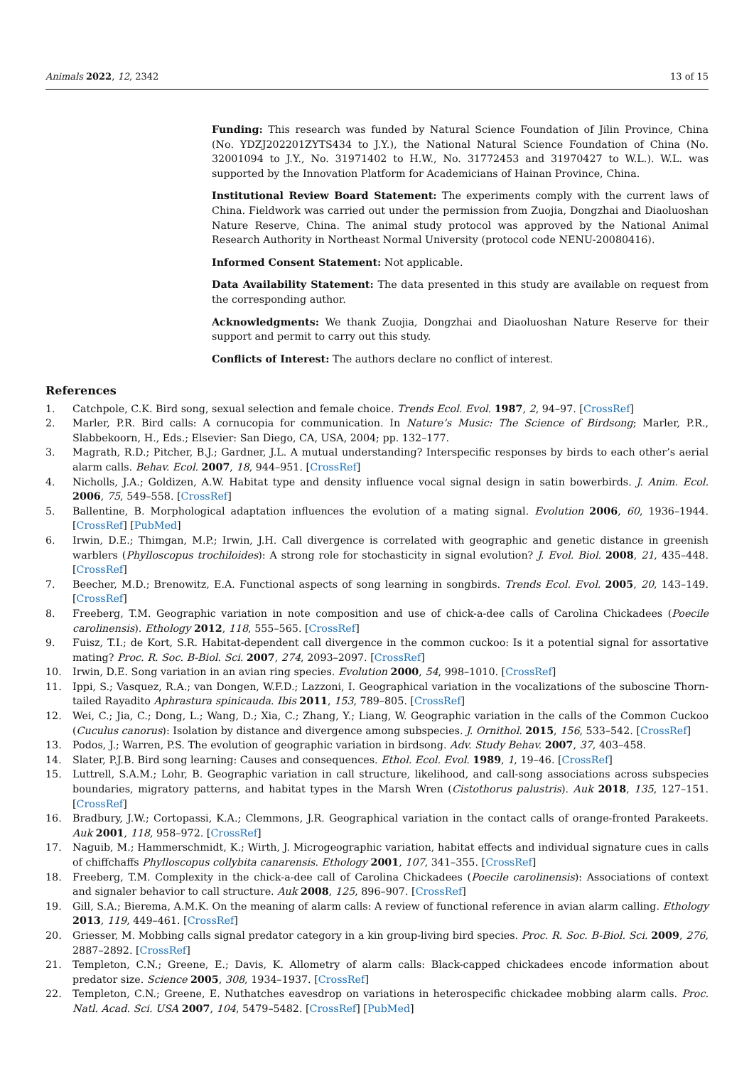Animals 2022, 12, 2342 13 of 15
Funding: This research was funded by Natural Science Foundation of Jilin Province, China (No. YDZJ202201ZYTS434 to J.Y.), the National Natural Science Foundation of China (No. 32001094 to J.Y., No. 31971402 to H.W., No. 31772453 and 31970427 to W.L.). W.L. was supported by the Innovation Platform for Academicians of Hainan Province, China.
Institutional Review Board Statement: The experiments comply with the current laws of China. Fieldwork was carried out under the permission from Zuojia, Dongzhai and Diaoluoshan Nature Reserve, China. The animal study protocol was approved by the National Animal Research Authority in Northeast Normal University (protocol code NENU-20080416).
Informed Consent Statement: Not applicable.
Data Availability Statement: The data presented in this study are available on request from the corresponding author.
Acknowledgments: We thank Zuojia, Dongzhai and Diaoluoshan Nature Reserve for their support and permit to carry out this study.
Conflicts of Interest: The authors declare no conflict of interest.
References
1. Catchpole, C.K. Bird song, sexual selection and female choice. Trends Ecol. Evol. 1987, 2, 94–97. [CrossRef]
2. Marler, P.R. Bird calls: A cornucopia for communication. In Nature’s Music: The Science of Birdsong; Marler, P.R., Slabbekoorn, H., Eds.; Elsevier: San Diego, CA, USA, 2004; pp. 132–177.
3. Magrath, R.D.; Pitcher, B.J.; Gardner, J.L. A mutual understanding? Interspecific responses by birds to each other’s aerial alarm calls. Behav. Ecol. 2007, 18, 944–951. [CrossRef]
4. Nicholls, J.A.; Goldizen, A.W. Habitat type and density influence vocal signal design in satin bowerbirds. J. Anim. Ecol. 2006, 75, 549–558. [CrossRef]
5. Ballentine, B. Morphological adaptation influences the evolution of a mating signal. Evolution 2006, 60, 1936–1944. [CrossRef] [PubMed]
6. Irwin, D.E.; Thimgan, M.P.; Irwin, J.H. Call divergence is correlated with geographic and genetic distance in greenish warblers (Phylloscopus trochiloides): A strong role for stochasticity in signal evolution? J. Evol. Biol. 2008, 21, 435–448. [CrossRef]
7. Beecher, M.D.; Brenowitz, E.A. Functional aspects of song learning in songbirds. Trends Ecol. Evol. 2005, 20, 143–149. [CrossRef]
8. Freeberg, T.M. Geographic variation in note composition and use of chick-a-dee calls of Carolina Chickadees (Poecile carolinensis). Ethology 2012, 118, 555–565. [CrossRef]
9. Fuisz, T.I.; de Kort, S.R. Habitat-dependent call divergence in the common cuckoo: Is it a potential signal for assortative mating? Proc. R. Soc. B-Biol. Sci. 2007, 274, 2093–2097. [CrossRef]
10. Irwin, D.E. Song variation in an avian ring species. Evolution 2000, 54, 998–1010. [CrossRef]
11. Ippi, S.; Vasquez, R.A.; van Dongen, W.F.D.; Lazzoni, I. Geographical variation in the vocalizations of the suboscine Thorn-tailed Rayadito Aphrastura spinicauda. Ibis 2011, 153, 789–805. [CrossRef]
12. Wei, C.; Jia, C.; Dong, L.; Wang, D.; Xia, C.; Zhang, Y.; Liang, W. Geographic variation in the calls of the Common Cuckoo (Cuculus canorus): Isolation by distance and divergence among subspecies. J. Ornithol. 2015, 156, 533–542. [CrossRef]
13. Podos, J.; Warren, P.S. The evolution of geographic variation in birdsong. Adv. Study Behav. 2007, 37, 403–458.
14. Slater, P.J.B. Bird song learning: Causes and consequences. Ethol. Ecol. Evol. 1989, 1, 19–46. [CrossRef]
15. Luttrell, S.A.M.; Lohr, B. Geographic variation in call structure, likelihood, and call-song associations across subspecies boundaries, migratory patterns, and habitat types in the Marsh Wren (Cistothorus palustris). Auk 2018, 135, 127–151. [CrossRef]
16. Bradbury, J.W.; Cortopassi, K.A.; Clemmons, J.R. Geographical variation in the contact calls of orange-fronted Parakeets. Auk 2001, 118, 958–972. [CrossRef]
17. Naguib, M.; Hammerschmidt, K.; Wirth, J. Microgeographic variation, habitat effects and individual signature cues in calls of chiffchaffs Phylloscopus collybita canarensis. Ethology 2001, 107, 341–355. [CrossRef]
18. Freeberg, T.M. Complexity in the chick-a-dee call of Carolina Chickadees (Poecile carolinensis): Associations of context and signaler behavior to call structure. Auk 2008, 125, 896–907. [CrossRef]
19. Gill, S.A.; Bierema, A.M.K. On the meaning of alarm calls: A review of functional reference in avian alarm calling. Ethology 2013, 119, 449–461. [CrossRef]
20. Griesser, M. Mobbing calls signal predator category in a kin group-living bird species. Proc. R. Soc. B-Biol. Sci. 2009, 276, 2887–2892. [CrossRef]
21. Templeton, C.N.; Greene, E.; Davis, K. Allometry of alarm calls: Black-capped chickadees encode information about predator size. Science 2005, 308, 1934–1937. [CrossRef]
22. Templeton, C.N.; Greene, E. Nuthatches eavesdrop on variations in heterospecific chickadee mobbing alarm calls. Proc. Natl. Acad. Sci. USA 2007, 104, 5479–5482. [CrossRef] [PubMed]